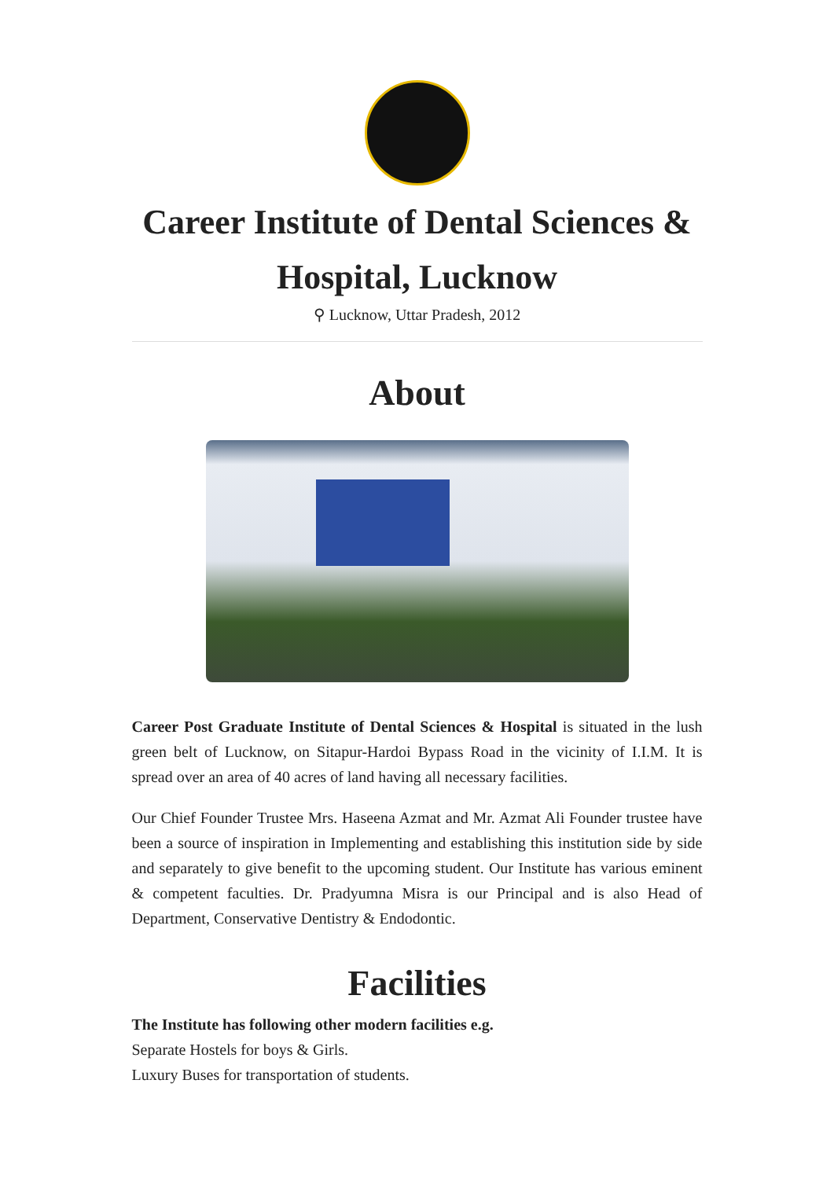Career Institute of Dental Sciences & Hospital, Lucknow
⚲ Lucknow, Uttar Pradesh, 2012
About
Career Post Graduate Institute of Dental Sciences & Hospital is situated in the lush green belt of Lucknow, on Sitapur-Hardoi Bypass Road in the vicinity of I.I.M. It is spread over an area of 40 acres of land having all necessary facilities.
Our Chief Founder Trustee Mrs. Haseena Azmat and Mr. Azmat Ali Founder trustee have been a source of inspiration in Implementing and establishing this institution side by side and separately to give benefit to the upcoming student. Our Institute has various eminent & competent faculties. Dr. Pradyumna Misra is our Principal and is also Head of Department, Conservative Dentistry & Endodontic.
Facilities
The Institute has following other modern facilities e.g.
Separate Hostels for boys & Girls.
Luxury Buses for transportation of students.